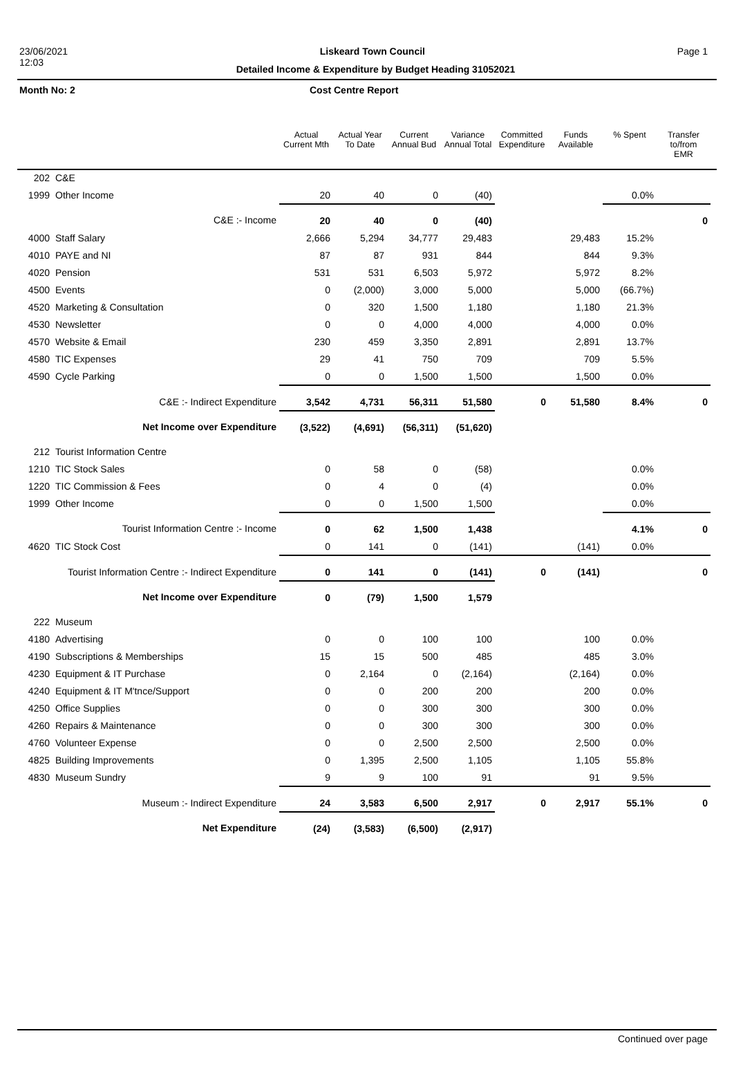23/06/2021 Liskeard Town Council Page 1
12:03 Detailed Income & Expenditure by Budget Heading 31052021
Month No: 2 Cost Centre Report
| | | Actual Current Mth | Actual Year To Date | Current Annual Bud | Variance Annual Total | Committed Expenditure | Funds Available | % Spent | Transfer to/from EMR |
| --- | --- | --- | --- | --- | --- | --- | --- | --- | --- |
| 202 | C&E | | | | | | | | |
| 1999 | Other Income | 20 | 40 | 0 | (40) | | | 0.0% | |
| C&E :- Income | | 20 | 40 | 0 | (40) | | | | 0 |
| 4000 | Staff Salary | 2,666 | 5,294 | 34,777 | 29,483 | | 29,483 | 15.2% | |
| 4010 | PAYE and NI | 87 | 87 | 931 | 844 | | 844 | 9.3% | |
| 4020 | Pension | 531 | 531 | 6,503 | 5,972 | | 5,972 | 8.2% | |
| 4500 | Events | 0 | (2,000) | 3,000 | 5,000 | | 5,000 | (66.7%) | |
| 4520 | Marketing & Consultation | 0 | 320 | 1,500 | 1,180 | | 1,180 | 21.3% | |
| 4530 | Newsletter | 0 | 0 | 4,000 | 4,000 | | 4,000 | 0.0% | |
| 4570 | Website & Email | 230 | 459 | 3,350 | 2,891 | | 2,891 | 13.7% | |
| 4580 | TIC Expenses | 29 | 41 | 750 | 709 | | 709 | 5.5% | |
| 4590 | Cycle Parking | 0 | 0 | 1,500 | 1,500 | | 1,500 | 0.0% | |
| C&E :- Indirect Expenditure | | 3,542 | 4,731 | 56,311 | 51,580 | 0 | 51,580 | 8.4% | 0 |
| Net Income over Expenditure | | (3,522) | (4,691) | (56,311) | (51,620) | | | | |
| 212 | Tourist Information Centre | | | | | | | | |
| 1210 | TIC Stock Sales | 0 | 58 | 0 | (58) | | | 0.0% | |
| 1220 | TIC Commission & Fees | 0 | 4 | 0 | (4) | | | 0.0% | |
| 1999 | Other Income | 0 | 0 | 1,500 | 1,500 | | | 0.0% | |
| Tourist Information Centre :- Income | | 0 | 62 | 1,500 | 1,438 | | | 4.1% | 0 |
| 4620 | TIC Stock Cost | 0 | 141 | 0 | (141) | | (141) | 0.0% | |
| Tourist Information Centre :- Indirect Expenditure | | 0 | 141 | 0 | (141) | 0 | (141) | | 0 |
| Net Income over Expenditure | | 0 | (79) | 1,500 | 1,579 | | | | |
| 222 | Museum | | | | | | | | |
| 4180 | Advertising | 0 | 0 | 100 | 100 | | 100 | 0.0% | |
| 4190 | Subscriptions & Memberships | 15 | 15 | 500 | 485 | | 485 | 3.0% | |
| 4230 | Equipment & IT Purchase | 0 | 2,164 | 0 | (2,164) | | (2,164) | 0.0% | |
| 4240 | Equipment & IT M'tnce/Support | 0 | 0 | 200 | 200 | | 200 | 0.0% | |
| 4250 | Office Supplies | 0 | 0 | 300 | 300 | | 300 | 0.0% | |
| 4260 | Repairs & Maintenance | 0 | 0 | 300 | 300 | | 300 | 0.0% | |
| 4760 | Volunteer Expense | 0 | 0 | 2,500 | 2,500 | | 2,500 | 0.0% | |
| 4825 | Building Improvements | 0 | 1,395 | 2,500 | 1,105 | | 1,105 | 55.8% | |
| 4830 | Museum Sundry | 9 | 9 | 100 | 91 | | 91 | 9.5% | |
| Museum :- Indirect Expenditure | | 24 | 3,583 | 6,500 | 2,917 | 0 | 2,917 | 55.1% | 0 |
| Net Expenditure | | (24) | (3,583) | (6,500) | (2,917) | | | | |
Continued over page